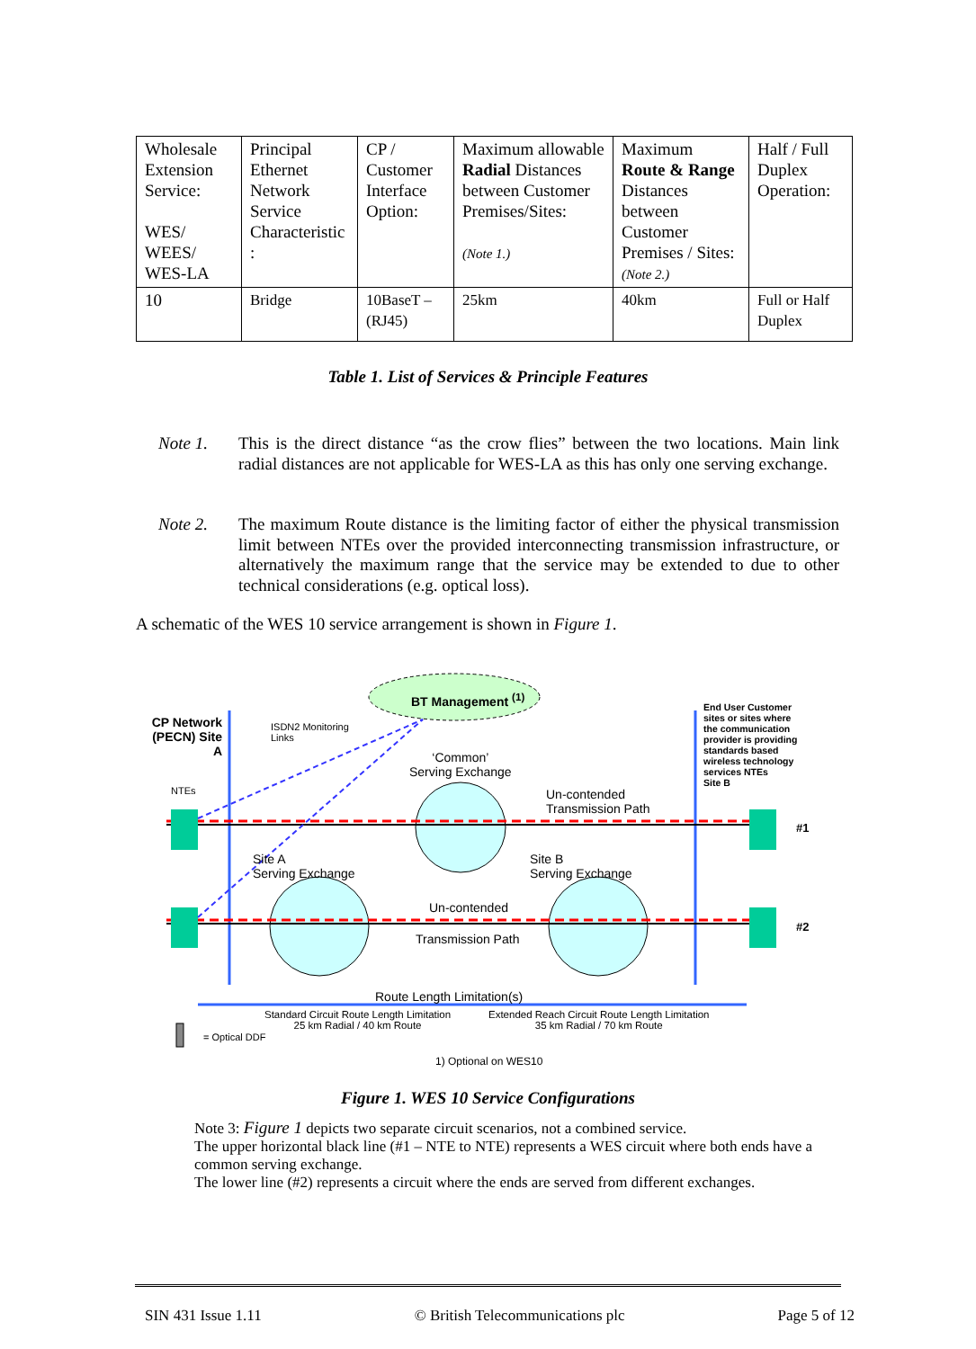| Wholesale Extension Service: WES/ WEES/ WES-LA | Principal Ethernet Network Service Characteristic : | CP / Customer Interface Option: | Maximum allowable Radial Distances between Customer Premises/Sites: (Note 1.) | Maximum Route & Range Distances between Customer Premises / Sites: (Note 2.) | Half / Full Duplex Operation: |
| 10 | Bridge | 10BaseT – (RJ45) | 25km | 40km | Full or Half Duplex |
Table 1. List of Services & Principle Features
Note 1. This is the direct distance “as the crow flies” between the two locations. Main link radial distances are not applicable for WES-LA as this has only one serving exchange.
Note 2. The maximum Route distance is the limiting factor of either the physical transmission limit between NTEs over the provided interconnecting transmission infrastructure, or alternatively the maximum range that the service may be extended to due to other technical considerations (e.g. optical loss).
A schematic of the WES 10 service arrangement is shown in Figure 1.
BT Management <sup>(1)</sup>
CP Network (PECN) Site A
ISDN2 Monitoring
Links
‘Common’
Serving Exchange
End User Customer sites or sites where the communication provider is providing standards based wireless technology services NTEs
Site B
NTEs
Un-contended
Transmission Path
#1
Site A
Serving Exchange
Site B
Serving Exchange
Un-contended
#2
Transmission Path
Route Length Limitation(s)
Standard Circuit Route Length Limitation
25 km Radial / 40 km Route
Extended Reach Circuit Route Length Limitation
35 km Radial / 70 km Route
= Optical DDF
1) Optional on WES10
Figure 1. WES 10 Service Configurations
Note 3: Figure 1 depicts two separate circuit scenarios, not a combined service.
The upper horizontal black line (#1 – NTE to NTE) represents a WES circuit where both ends have a common serving exchange.
The lower line (#2) represents a circuit where the ends are served from different exchanges.
SIN 431 Issue 1.11 © British Telecommunications plc Page 5 of 12